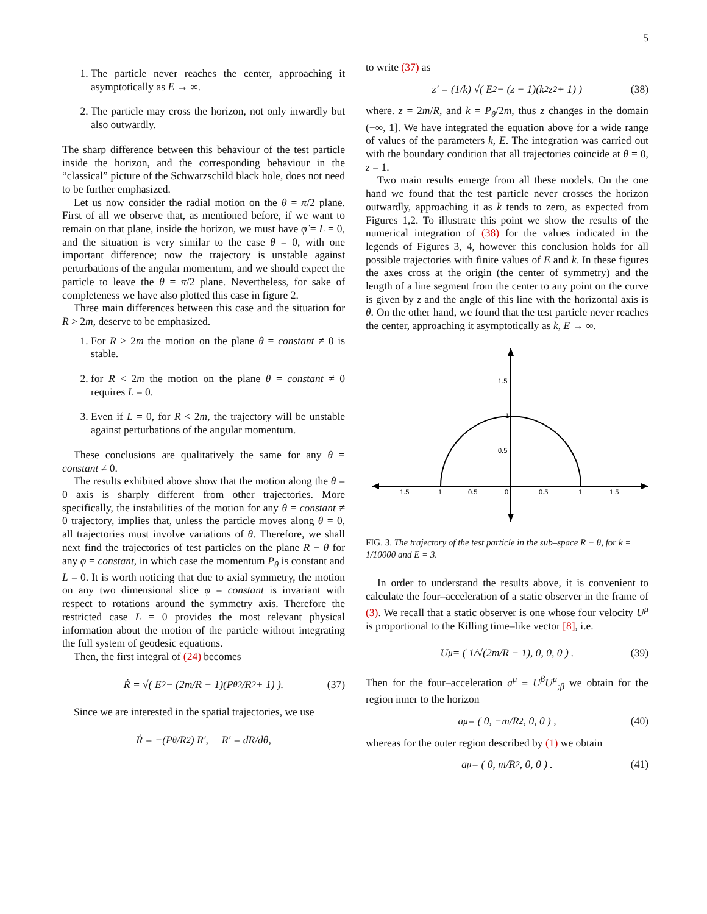5
1. The particle never reaches the center, approaching it asymptotically as E → ∞.
2. The particle may cross the horizon, not only inwardly but also outwardly.
The sharp difference between this behaviour of the test particle inside the horizon, and the corresponding behaviour in the “classical” picture of the Schwarzschild black hole, does not need to be further emphasized.
Let us now consider the radial motion on the θ = π/2 plane. First of all we observe that, as mentioned before, if we want to remain on that plane, inside the horizon, we must have φ̇ = L = 0, and the situation is very similar to the case θ = 0, with one important difference; now the trajectory is unstable against perturbations of the angular momentum, and we should expect the particle to leave the θ = π/2 plane. Nevertheless, for sake of completeness we have also plotted this case in figure 2.
Three main differences between this case and the situation for R > 2m, deserve to be emphasized.
1. For R > 2m the motion on the plane θ = constant ≠ 0 is stable.
2. for R < 2m the motion on the plane θ = constant ≠ 0 requires L = 0.
3. Even if L = 0, for R < 2m, the trajectory will be unstable against perturbations of the angular momentum.
These conclusions are qualitatively the same for any θ = constant ≠ 0.
The results exhibited above show that the motion along the θ = 0 axis is sharply different from other trajectories. More specifically, the instabilities of the motion for any θ = constant ≠ 0 trajectory, implies that, unless the particle moves along θ = 0, all trajectories must involve variations of θ. Therefore, we shall next find the trajectories of test particles on the plane R − θ for any φ = constant, in which case the momentum P<sub>θ</sub> is constant and L = 0. It is worth noticing that due to axial symmetry, the motion on any two dimensional slice φ = constant is invariant with respect to rotations around the symmetry axis. Therefore the restricted case L = 0 provides the most relevant physical information about the motion of the particle without integrating the full system of geodesic equations.
Then, the first integral of (24) becomes
Ṙ = √( E<sup>2</sup> − (2m/R − 1)(P<sub>θ</sub><sup>2</sup>/R<sup>2</sup> + 1) ). (37)
Since we are interested in the spatial trajectories, we use
Ṙ = −(P<sub>θ</sub>/R<sup>2</sup>) R′, R′ = dR/dθ,
to write (37) as
z′ = (1/k) √( E<sup>2</sup> − (z − 1)(k<sup>2</sup>z<sup>2</sup> + 1) ) (38)
where. z = 2m/R, and k = P<sub>θ</sub>/2m, thus z changes in the domain (−∞, 1]. We have integrated the equation above for a wide range of values of the parameters k, E. The integration was carried out with the boundary condition that all trajectories coincide at θ = 0, z = 1.
Two main results emerge from all these models. On the one hand we found that the test particle never crosses the horizon outwardly, approaching it as k tends to zero, as expected from Figures 1,2. To illustrate this point we show the results of the numerical integration of (38) for the values indicated in the legends of Figures 3, 4, however this conclusion holds for all possible trajectories with finite values of E and k. In these figures the axes cross at the origin (the center of symmetry) and the length of a line segment from the center to any point on the curve is given by z and the angle of this line with the horizontal axis is θ. On the other hand, we found that the test particle never reaches the center, approaching it asymptotically as k, E → ∞.
1.5
1
0.5
0
0.5
1
1.5
1.5
1
0.5
FIG. 3. The trajectory of the test particle in the sub–space R − θ, for k = 1/10000 and E = 3.
In order to understand the results above, it is convenient to calculate the four–acceleration of a static observer in the frame of (3). We recall that a static observer is one whose four velocity U<sup>μ</sup> is proportional to the Killing time–like vector [8], i.e.
U<sup>μ</sup> = ( 1/√(2m/R − 1), 0, 0, 0 ) . (39)
Then for the four–acceleration a<sup>μ</sup> ≡ U<sup>β</sup>U<sup>μ</sup><sub>;β</sub> we obtain for the region inner to the horizon
a<sup>μ</sup> = ( 0, −m/R<sup>2</sup>, 0, 0 ) , (40)
whereas for the outer region described by (1) we obtain
a<sup>μ</sup> = ( 0, m/R<sup>2</sup>, 0, 0 ) . (41)